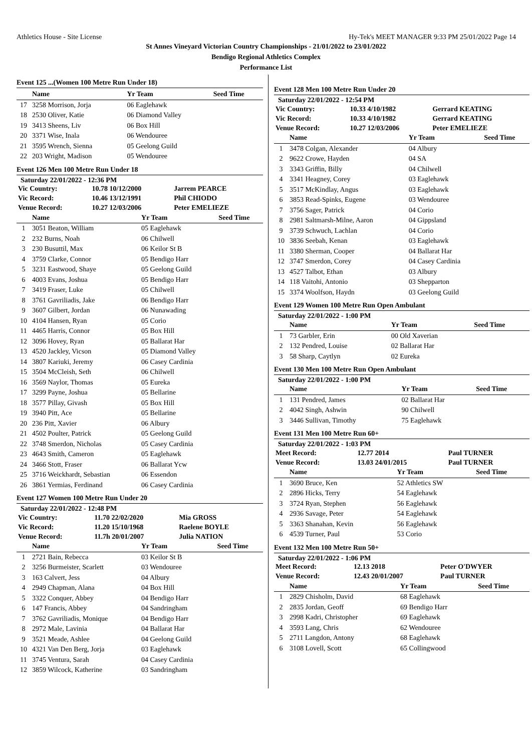Athletics House - Site License Hy-Tek's MEET MANAGER 9:33 PM 25/01/2022 Page 14
St Annes Vineyard Victorian Country Championships - 21/01/2022 to 23/01/2022
Bendigo Regional Athletics Complex
Performance List
Event 125 ...(Women 100 Metre Run Under 18)
| | Name | Yr Team | Seed Time |
| --- | --- | --- | --- |
| 17 | 3258 Morrison, Jorja | 06 Eaglehawk | |
| 18 | 2530 Oliver, Katie | 06 Diamond Valley | |
| 19 | 3413 Sheens, Liv | 06 Box Hill | |
| 20 | 3371 Wise, Inala | 06 Wendouree | |
| 21 | 3595 Wrench, Sienna | 05 Geelong Guild | |
| 22 | 203 Wright, Madison | 05 Wendouree | |
Event 126 Men 100 Metre Run Under 18
Saturday 22/01/2022 - 12:36 PM
| Vic Country: | 10.78 10/12/2000 | Jarrem PEARCE |
| Vic Record: | 10.46 13/12/1991 | Phil CHIODO |
| Venue Record: | 10.27 12/03/2006 | Peter EMELIEZE |
| | Name | Yr Team | Seed Time |
| --- | --- | --- | --- |
| 1 | 3051 Beaton, William | 05 Eaglehawk | |
| 2 | 232 Burns, Noah | 06 Chilwell | |
| 3 | 230 Busuttil, Max | 06 Keilor St B | |
| 4 | 3759 Clarke, Connor | 05 Bendigo Harr | |
| 5 | 3231 Eastwood, Shaye | 05 Geelong Guild | |
| 6 | 4003 Evans, Joshua | 05 Bendigo Harr | |
| 7 | 3419 Fraser, Luke | 05 Chilwell | |
| 8 | 3761 Gavriliadis, Jake | 06 Bendigo Harr | |
| 9 | 3607 Gilbert, Jordan | 06 Nunawading | |
| 10 | 4104 Hansen, Ryan | 05 Corio | |
| 11 | 4465 Harris, Connor | 05 Box Hill | |
| 12 | 3096 Hovey, Ryan | 05 Ballarat Har | |
| 13 | 4520 Jackley, Vicson | 05 Diamond Valley | |
| 14 | 3807 Kariuki, Jeremy | 06 Casey Cardinia | |
| 15 | 3504 McCleish, Seth | 06 Chilwell | |
| 16 | 3569 Naylor, Thomas | 05 Eureka | |
| 17 | 3299 Payne, Joshua | 05 Bellarine | |
| 18 | 3577 Pillay, Givash | 05 Box Hill | |
| 19 | 3940 Pitt, Ace | 05 Bellarine | |
| 20 | 236 Pitt, Xavier | 06 Albury | |
| 21 | 4502 Poulter, Patrick | 05 Geelong Guild | |
| 22 | 3748 Smerdon, Nicholas | 05 Casey Cardinia | |
| 23 | 4643 Smith, Cameron | 05 Eaglehawk | |
| 24 | 3466 Stott, Fraser | 06 Ballarat Ycw | |
| 25 | 3716 Weickhardt, Sebastian | 06 Essendon | |
| 26 | 3861 Yermias, Ferdinand | 06 Casey Cardinia | |
Event 127 Women 100 Metre Run Under 20
Saturday 22/01/2022 - 12:48 PM
| Vic Country: | 11.70 22/02/2020 | Mia GROSS |
| Vic Record: | 11.20 15/10/1968 | Raelene BOYLE |
| Venue Record: | 11.7h 20/01/2007 | Julia NATION |
| | Name | Yr Team | Seed Time |
| --- | --- | --- | --- |
| 1 | 2721 Bain, Rebecca | 03 Keilor St B | |
| 2 | 3256 Burmeister, Scarlett | 03 Wendouree | |
| 3 | 163 Calvert, Jess | 04 Albury | |
| 4 | 2949 Chapman, Alana | 04 Box Hill | |
| 5 | 3322 Conquer, Abbey | 04 Bendigo Harr | |
| 6 | 147 Francis, Abbey | 04 Sandringham | |
| 7 | 3762 Gavriliadis, Monique | 04 Bendigo Harr | |
| 8 | 2972 Male, Lavinia | 04 Ballarat Har | |
| 9 | 3521 Meade, Ashlee | 04 Geelong Guild | |
| 10 | 4321 Van Den Berg, Jorja | 03 Eaglehawk | |
| 11 | 3745 Ventura, Sarah | 04 Casey Cardinia | |
| 12 | 3859 Wilcock, Katherine | 03 Sandringham | |
Event 128 Men 100 Metre Run Under 20
Saturday 22/01/2022 - 12:54 PM
| Vic Country: | 10.33 4/10/1982 | Gerrard KEATING |
| Vic Record: | 10.33 4/10/1982 | Gerrard KEATING |
| Venue Record: | 10.27 12/03/2006 | Peter EMELIEZE |
| | Name | Yr Team | Seed Time |
| --- | --- | --- | --- |
| 1 | 3478 Colgan, Alexander | 04 Albury | |
| 2 | 9622 Crowe, Hayden | 04 SA | |
| 3 | 3343 Griffin, Billy | 04 Chilwell | |
| 4 | 3341 Heagney, Corey | 03 Eaglehawk | |
| 5 | 3517 McKindlay, Angus | 03 Eaglehawk | |
| 6 | 3853 Read-Spinks, Eugene | 03 Wendouree | |
| 7 | 3756 Sager, Patrick | 04 Corio | |
| 8 | 2981 Saltmarsh-Milne, Aaron | 04 Gippsland | |
| 9 | 3739 Schwuch, Lachlan | 04 Corio | |
| 10 | 3836 Seebah, Kenan | 03 Eaglehawk | |
| 11 | 3380 Sherman, Cooper | 04 Ballarat Har | |
| 12 | 3747 Smerdon, Corey | 04 Casey Cardinia | |
| 13 | 4527 Talbot, Ethan | 03 Albury | |
| 14 | 118 Vaitohi, Antonio | 03 Shepparton | |
| 15 | 3374 Woolfson, Haydn | 03 Geelong Guild | |
Event 129 Women 100 Metre Run Open Ambulant
Saturday 22/01/2022 - 1:00 PM
| | Name | Yr Team | Seed Time |
| --- | --- | --- | --- |
| 1 | 73 Garbler, Erin | 00 Old Xaverian | |
| 2 | 132 Pendred, Louise | 02 Ballarat Har | |
| 3 | 58 Sharp, Caytlyn | 02 Eureka | |
Event 130 Men 100 Metre Run Open Ambulant
Saturday 22/01/2022 - 1:00 PM
| | Name | Yr Team | Seed Time |
| --- | --- | --- | --- |
| 1 | 131 Pendred, James | 02 Ballarat Har | |
| 2 | 4042 Singh, Ashwin | 90 Chilwell | |
| 3 | 3446 Sullivan, Timothy | 75 Eaglehawk | |
Event 131 Men 100 Metre Run 60+
Saturday 22/01/2022 - 1:03 PM
| Meet Record: | 12.77 2014 | Paul TURNER |
| Venue Record: | 13.03 24/01/2015 | Paul TURNER |
| | Name | Yr Team | Seed Time |
| --- | --- | --- | --- |
| 1 | 3690 Bruce, Ken | 52 Athletics SW | |
| 2 | 2896 Hicks, Terry | 54 Eaglehawk | |
| 3 | 3724 Ryan, Stephen | 56 Eaglehawk | |
| 4 | 2936 Savage, Peter | 54 Eaglehawk | |
| 5 | 3363 Shanahan, Kevin | 56 Eaglehawk | |
| 6 | 4539 Turner, Paul | 53 Corio | |
Event 132 Men 100 Metre Run 50+
Saturday 22/01/2022 - 1:06 PM
| Meet Record: | 12.13 2018 | Peter O'DWYER |
| Venue Record: | 12.43 20/01/2007 | Paul TURNER |
| | Name | Yr Team | Seed Time |
| --- | --- | --- | --- |
| 1 | 2829 Chisholm, David | 68 Eaglehawk | |
| 2 | 2835 Jordan, Geoff | 69 Bendigo Harr | |
| 3 | 2998 Kadri, Christopher | 69 Eaglehawk | |
| 4 | 3593 Lang, Chris | 62 Wendouree | |
| 5 | 2711 Langdon, Antony | 68 Eaglehawk | |
| 6 | 3108 Lovell, Scott | 65 Collingwood | |